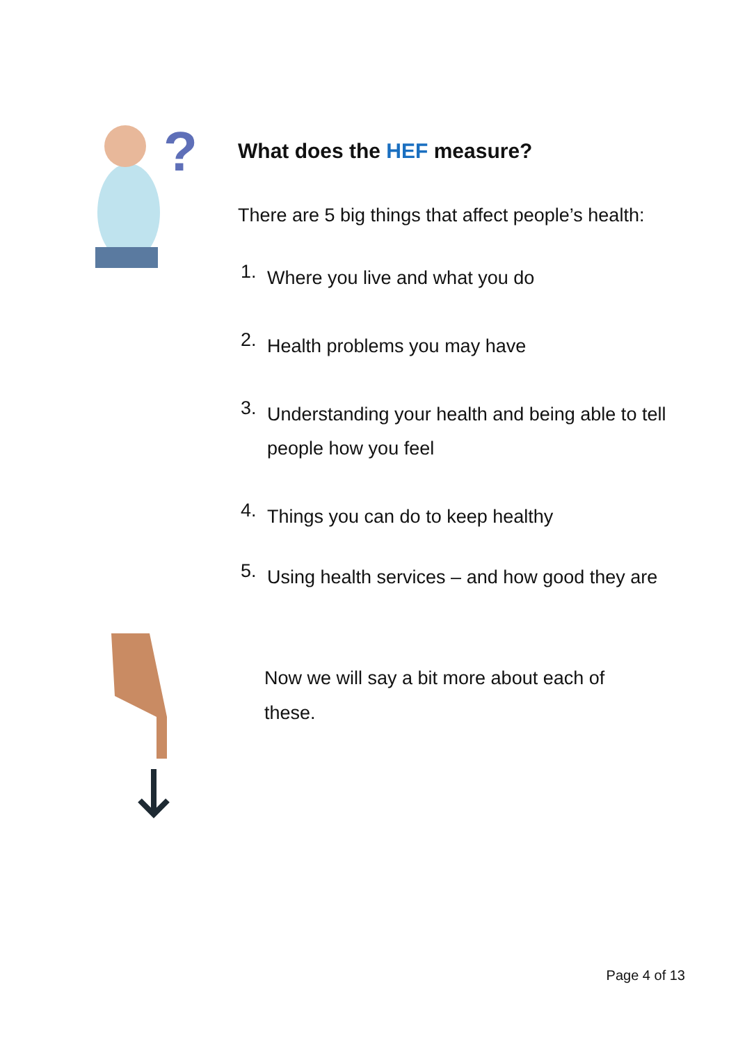?
What does the HEF measure?
There are 5 big things that affect people’s health:
1. Where you live and what you do
2. Health problems you may have
3. Understanding your health and being able to tell people how you feel
4. Things you can do to keep healthy
5. Using health services – and how good they are
Now we will say a bit more about each of these.
Page 4 of 13